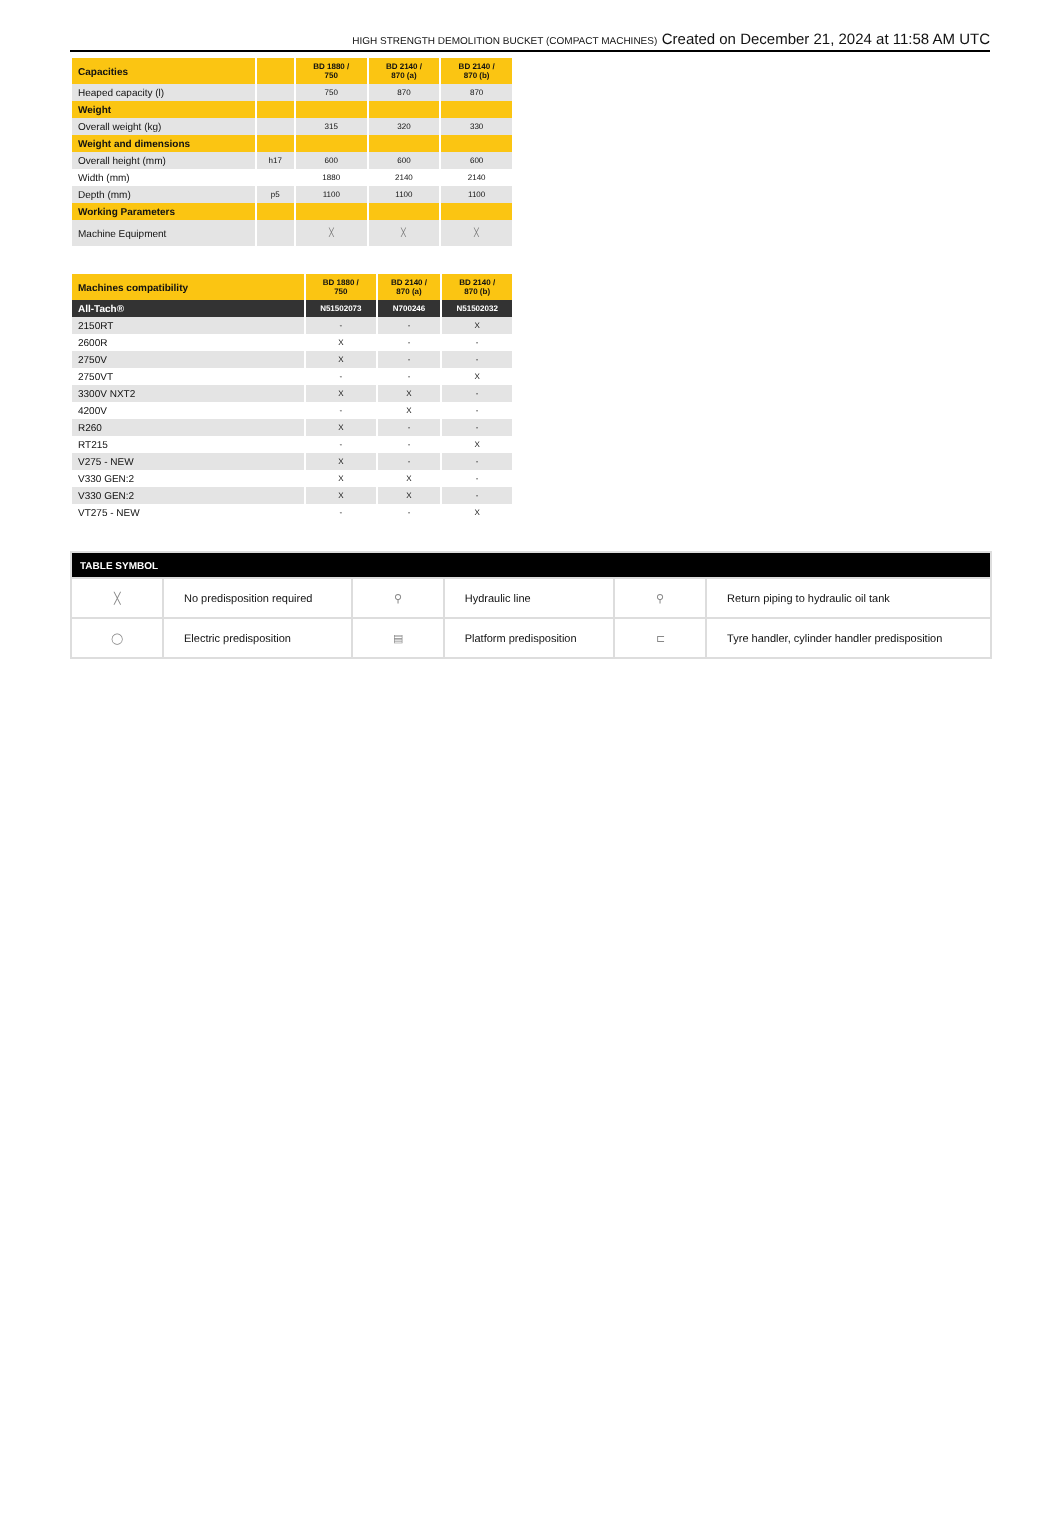HIGH STRENGTH DEMOLITION BUCKET (COMPACT MACHINES) Created on December 21, 2024 at 11:58 AM UTC
| Capacities | | BD 1880 / 750 | BD 2140 / 870 (a) | BD 2140 / 870 (b) |
| --- | --- | --- | --- | --- |
| Heaped capacity (l) | | 750 | 870 | 870 |
| Weight | | | | |
| Overall weight (kg) | | 315 | 320 | 330 |
| Weight and dimensions | | | | |
| Overall height (mm) | h17 | 600 | 600 | 600 |
| Width (mm) | | 1880 | 2140 | 2140 |
| Depth (mm) | p5 | 1100 | 1100 | 1100 |
| Working Parameters | | | | |
| Machine Equipment | | ╳ | ╳ | ╳ |
| Machines compatibility | BD 1880 / 750 | BD 2140 / 870 (a) | BD 2140 / 870 (b) |
| --- | --- | --- | --- |
| All-Tach® | N51502073 | N700246 | N51502032 |
| 2150RT | - | - | X |
| 2600R | X | - | - |
| 2750V | X | - | - |
| 2750VT | - | - | X |
| 3300V NXT2 | X | X | - |
| 4200V | - | X | - |
| R260 | X | - | - |
| RT215 | - | - | X |
| V275 - NEW | X | - | - |
| V330 GEN:2 | X | X | - |
| V330 GEN:2 | X | X | - |
| VT275 - NEW | - | - | X |
| TABLE SYMBOL | | | | | |
| --- | --- | --- | --- | --- | --- |
| ╳ | No predisposition required | ⚲ | Hydraulic line | ⚲ | Return piping to hydraulic oil tank |
| ◯ | Electric predisposition | ▤ | Platform predisposition | ⊏ | Tyre handler, cylinder handler predisposition |